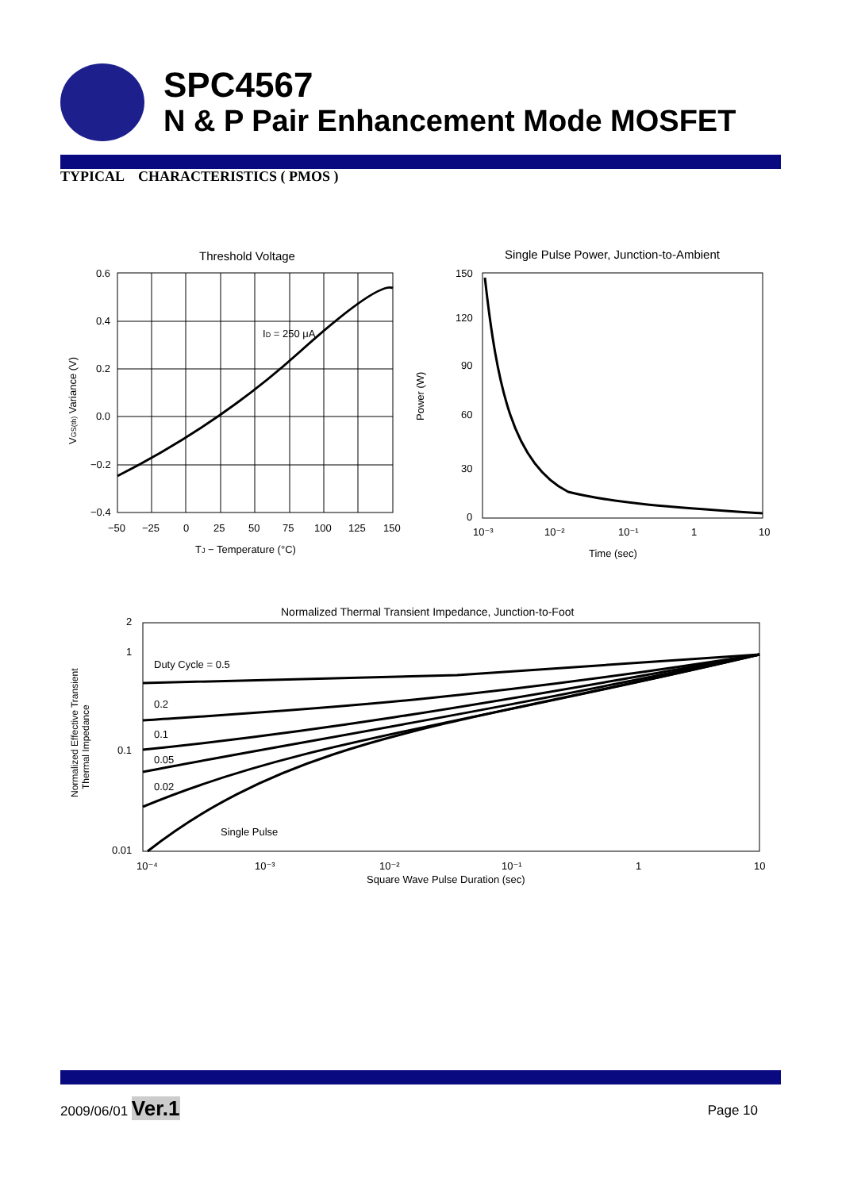SPC4567
N & P Pair Enhancement Mode MOSFET
TYPICAL CHARACTERISTICS ( PMOS )
Threshold Voltage
ID = 250 μA
0.6
0.4
0.2
0.0
−0.2
−0.4
−50
−25
0
25
50
75
100
125
150
TJ − Temperature (°C)
VGS(th) Variance (V)
Single Pulse Power, Junction-to-Ambient
150
120
90
60
30
0
10⁻³
10⁻²
10⁻¹
1
10
Time (sec)
Power (W)
Normalized Thermal Transient Impedance, Junction-to-Foot
2
1
0.1
0.01
Duty Cycle = 0.5
0.2
0.1
0.05
0.02
Single Pulse
10⁻⁴
10⁻³
10⁻²
10⁻¹
1
10
Square Wave Pulse Duration (sec)
Normalized Effective Transient
Thermal Impedance
2009/06/01 Ver.1 Page 10